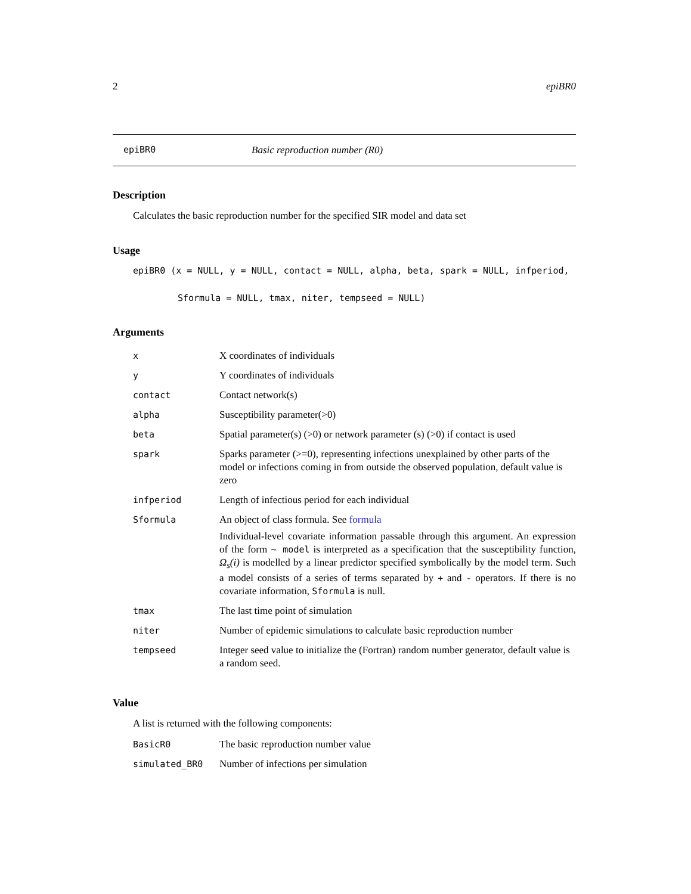2 epiBR0
epiBR0 Basic reproduction number (R0)
Description
Calculates the basic reproduction number for the specified SIR model and data set
Usage
epiBR0 (x = NULL, y = NULL, contact = NULL, alpha, beta, spark = NULL, infperiod,
Sformula = NULL, tmax, niter, tempseed = NULL)
Arguments
| x | X coordinates of individuals |
| y | Y coordinates of individuals |
| contact | Contact network(s) |
| alpha | Susceptibility parameter(>0) |
| beta | Spatial parameter(s) (>0) or network parameter (s) (>0) if contact is used |
| spark | Sparks parameter (>=0), representing infections unexplained by other parts of the model or infections coming in from outside the observed population, default value is zero |
| infperiod | Length of infectious period for each individual |
| Sformula | An object of class formula. See formula Individual-level covariate information passable through this argument. An expression of the form ~ model is interpreted as a specification that the susceptibility function, Ω<sub>s</sub>(i) is modelled by a linear predictor specified symbolically by the model term. Such a model consists of a series of terms separated by + and - operators. If there is no covariate information, Sformula is null. |
| tmax | The last time point of simulation |
| niter | Number of epidemic simulations to calculate basic reproduction number |
| tempseed | Integer seed value to initialize the (Fortran) random number generator, default value is a random seed. |
Value
A list is returned with the following components:
| BasicR0 | The basic reproduction number value |
| simulated_BR0 | Number of infections per simulation |